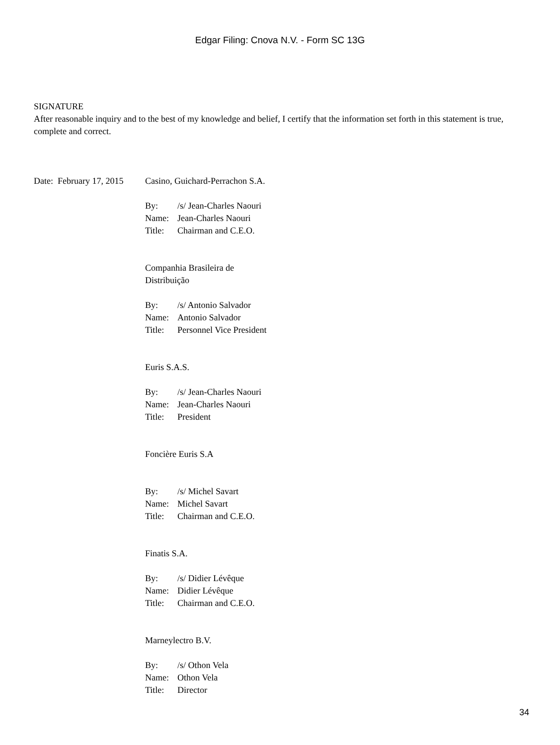Edgar Filing: Cnova N.V. - Form SC 13G
SIGNATURE
After reasonable inquiry and to the best of my knowledge and belief, I certify that the information set forth in this statement is true, complete and correct.
Date: February 17, 2015 Casino, Guichard-Perrachon S.A.
By: /s/ Jean-Charles Naouri
Name: Jean-Charles Naouri
Title: Chairman and C.E.O.
Companhia Brasileira de
Distribuição
By: /s/ Antonio Salvador
Name: Antonio Salvador
Title: Personnel Vice President
Euris S.A.S.
By: /s/ Jean-Charles Naouri
Name: Jean-Charles Naouri
Title: President
Foncière Euris S.A
By: /s/ Michel Savart
Name: Michel Savart
Title: Chairman and C.E.O.
Finatis S.A.
By: /s/ Didier Lévêque
Name: Didier Lévêque
Title: Chairman and C.E.O.
Marneylectro B.V.
By: /s/ Othon Vela
Name: Othon Vela
Title: Director
34